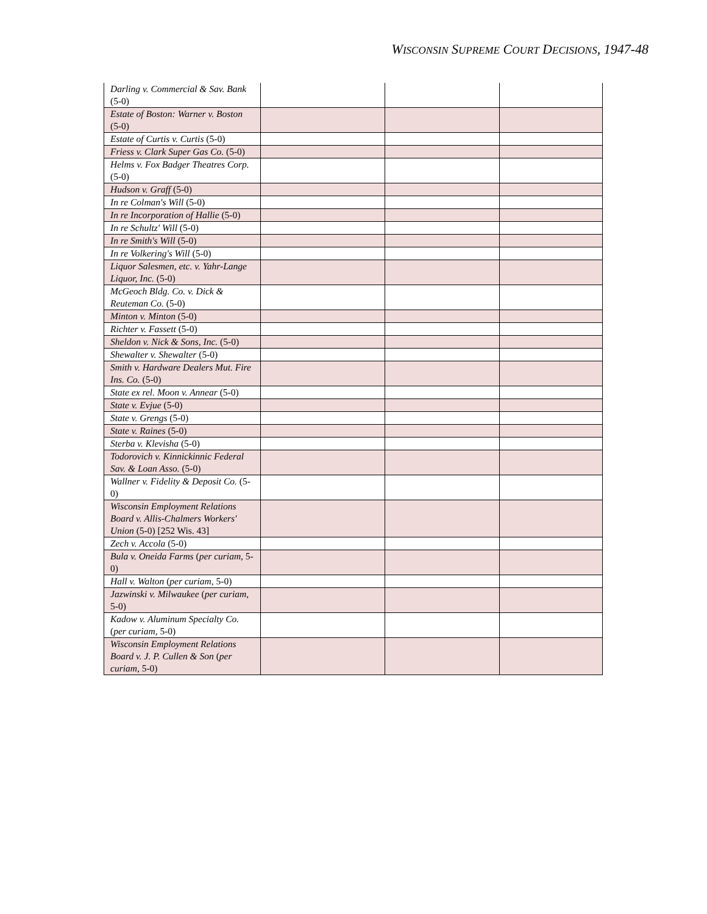WISCONSIN SUPREME COURT DECISIONS, 1947-48
| Darling v. Commercial & Sav. Bank (5-0) | | | |
| Estate of Boston: Warner v. Boston (5-0) | | | |
| Estate of Curtis v. Curtis (5-0) | | | |
| Friess v. Clark Super Gas Co. (5-0) | | | |
| Helms v. Fox Badger Theatres Corp. (5-0) | | | |
| Hudson v. Graff (5-0) | | | |
| In re Colman's Will (5-0) | | | |
| In re Incorporation of Hallie (5-0) | | | |
| In re Schultz' Will (5-0) | | | |
| In re Smith's Will (5-0) | | | |
| In re Volkering's Will (5-0) | | | |
| Liquor Salesmen, etc. v. Yahr-Lange Liquor, Inc. (5-0) | | | |
| McGeoch Bldg. Co. v. Dick & Reuteman Co. (5-0) | | | |
| Minton v. Minton (5-0) | | | |
| Richter v. Fassett (5-0) | | | |
| Sheldon v. Nick & Sons, Inc. (5-0) | | | |
| Shewalter v. Shewalter (5-0) | | | |
| Smith v. Hardware Dealers Mut. Fire Ins. Co. (5-0) | | | |
| State ex rel. Moon v. Annear (5-0) | | | |
| State v. Evjue (5-0) | | | |
| State v. Grengs (5-0) | | | |
| State v. Raines (5-0) | | | |
| Sterba v. Klevisha (5-0) | | | |
| Todorovich v. Kinnickinnic Federal Sav. & Loan Asso. (5-0) | | | |
| Wallner v. Fidelity & Deposit Co. (5-0) | | | |
| Wisconsin Employment Relations Board v. Allis-Chalmers Workers' Union (5-0) [252 Wis. 43] | | | |
| Zech v. Accola (5-0) | | | |
| Bula v. Oneida Farms ( per curiam , 5-0) | | | |
| Hall v. Walton ( per curiam , 5-0) | | | |
| Jazwinski v. Milwaukee ( per curiam , 5-0) | | | |
| Kadow v. Aluminum Specialty Co. ( per curiam , 5-0) | | | |
| Wisconsin Employment Relations Board v. J. P. Cullen & Son ( per curiam , 5-0) | | | |